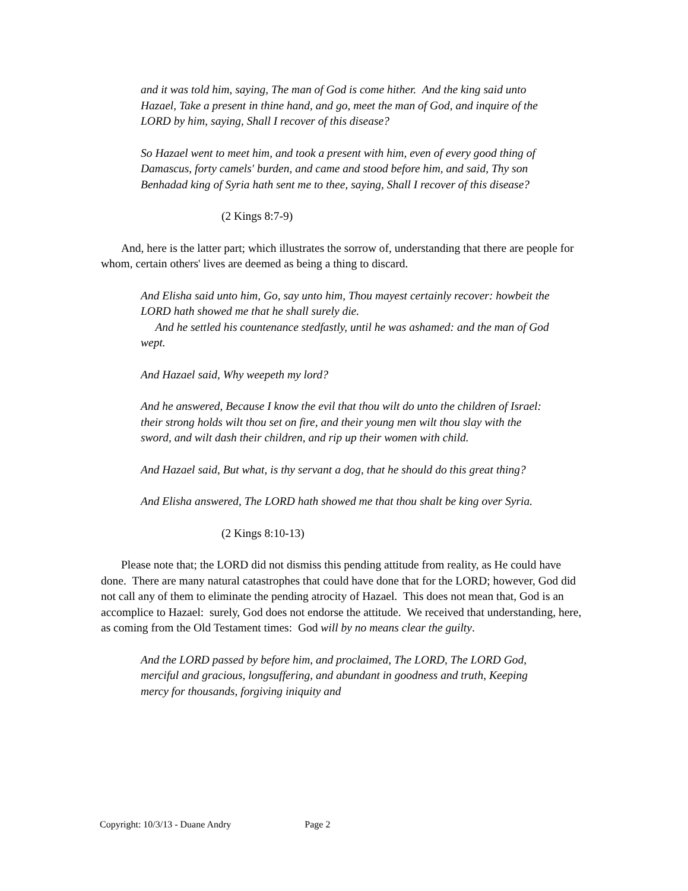and it was told him, saying, The man of God is come hither. And the king said unto Hazael, Take a present in thine hand, and go, meet the man of God, and inquire of the LORD by him, saying, Shall I recover of this disease?
So Hazael went to meet him, and took a present with him, even of every good thing of Damascus, forty camels' burden, and came and stood before him, and said, Thy son Benhadad king of Syria hath sent me to thee, saying, Shall I recover of this disease?
(2 Kings 8:7-9)
And, here is the latter part; which illustrates the sorrow of, understanding that there are people for whom, certain others' lives are deemed as being a thing to discard.
And Elisha said unto him, Go, say unto him, Thou mayest certainly recover: howbeit the LORD hath showed me that he shall surely die.
And he settled his countenance stedfastly, until he was ashamed: and the man of God wept.
And Hazael said, Why weepeth my lord?
And he answered, Because I know the evil that thou wilt do unto the children of Israel: their strong holds wilt thou set on fire, and their young men wilt thou slay with the sword, and wilt dash their children, and rip up their women with child.
And Hazael said, But what, is thy servant a dog, that he should do this great thing?
And Elisha answered, The LORD hath showed me that thou shalt be king over Syria.
(2 Kings 8:10-13)
Please note that; the LORD did not dismiss this pending attitude from reality, as He could have done. There are many natural catastrophes that could have done that for the LORD; however, God did not call any of them to eliminate the pending atrocity of Hazael. This does not mean that, God is an accomplice to Hazael: surely, God does not endorse the attitude. We received that understanding, here, as coming from the Old Testament times: God will by no means clear the guilty.
And the LORD passed by before him, and proclaimed, The LORD, The LORD God, merciful and gracious, longsuffering, and abundant in goodness and truth, Keeping mercy for thousands, forgiving iniquity and
Copyright: 10/3/13 - Duane Andry Page 2